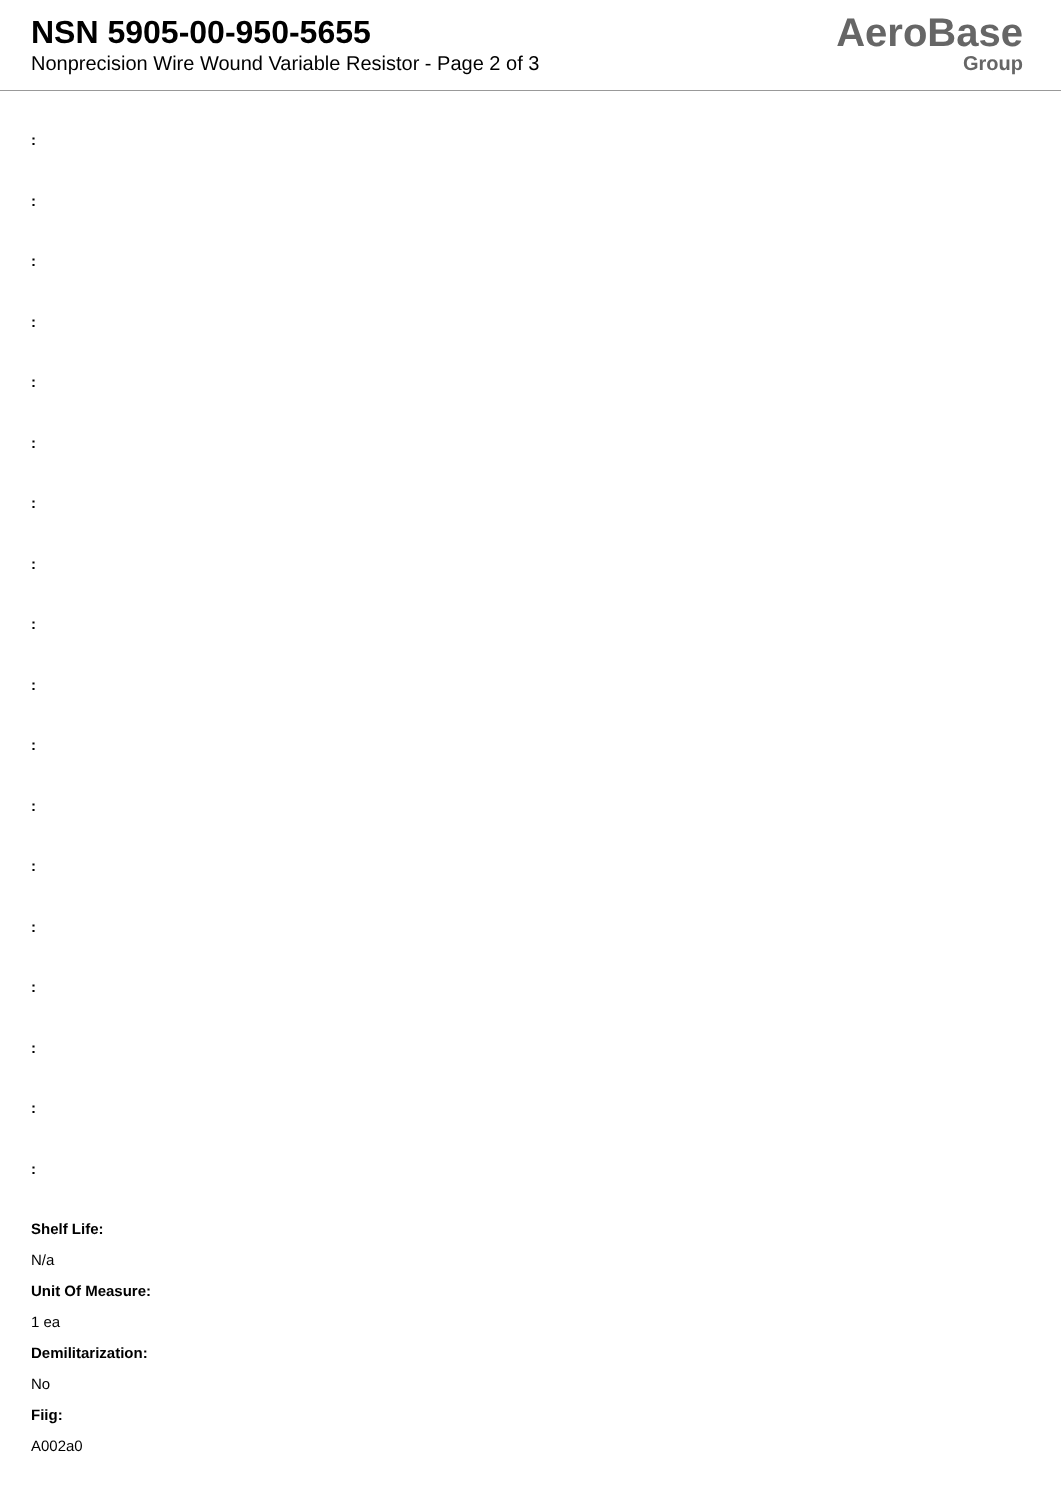NSN 5905-00-950-5655
Nonprecision Wire Wound Variable Resistor - Page 2 of 3
AeroBase
Group
:
:
:
:
:
:
:
:
:
:
:
:
:
:
:
:
:
:
Shelf Life:
N/a
Unit Of Measure:
1 ea
Demilitarization:
No
Fiig:
A002a0